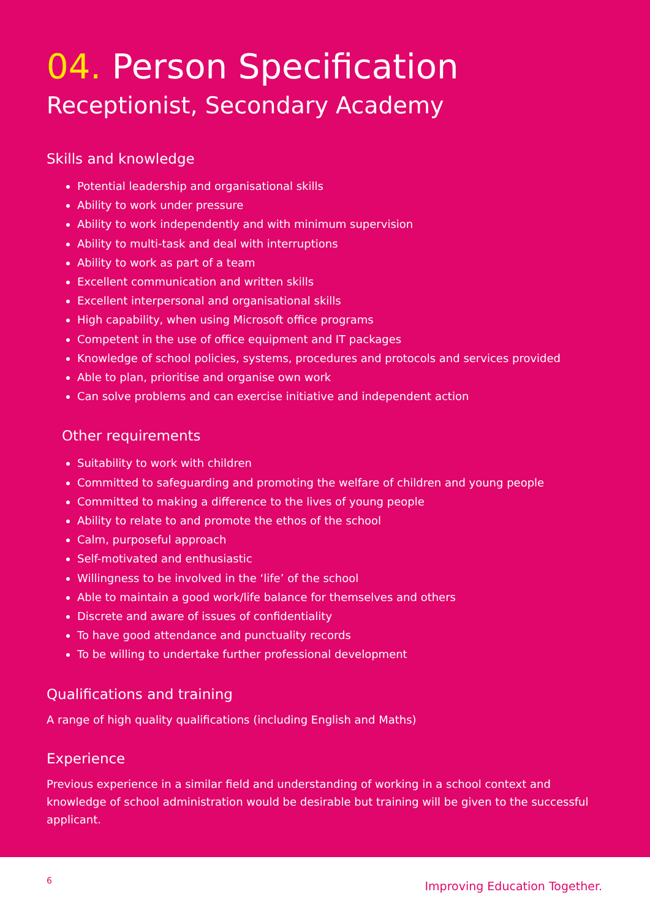04. Person Specification
Receptionist, Secondary Academy
Skills and knowledge
Potential leadership and organisational skills
Ability to work under pressure
Ability to work independently and with minimum supervision
Ability to multi-task and deal with interruptions
Ability to work as part of a team
Excellent communication and written skills
Excellent interpersonal and organisational skills
High capability, when using Microsoft office programs
Competent in the use of office equipment and IT packages
Knowledge of school policies, systems, procedures and protocols and services provided
Able to plan, prioritise and organise own work
Can solve problems and can exercise initiative and independent action
Other requirements
Suitability to work with children
Committed to safeguarding and promoting the welfare of children and young people
Committed to making a difference to the lives of young people
Ability to relate to and promote the ethos of the school
Calm, purposeful approach
Self-motivated and enthusiastic
Willingness to be involved in the ‘life’ of the school
Able to maintain a good work/life balance for themselves and others
Discrete and aware of issues of confidentiality
To have good attendance and punctuality records
To be willing to undertake further professional development
Qualifications and training
A range of high quality qualifications (including English and Maths)
Experience
Previous experience in a similar field and understanding of working in a school context and knowledge of school administration would be desirable but training will be given to the successful applicant.
6 Improving Education Together.